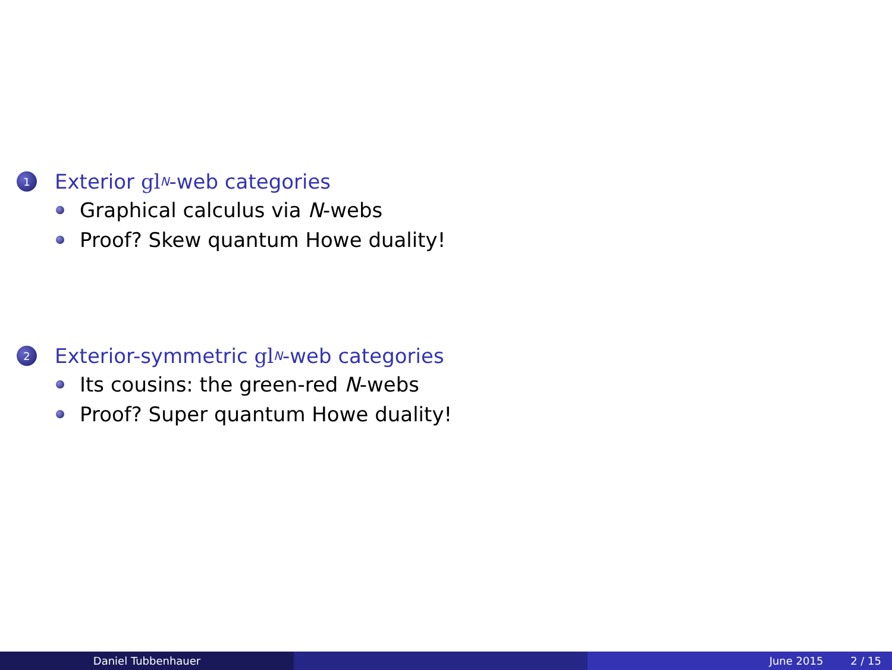1 Exterior gl<sub>N</sub> -web categories
Graphical calculus via N -webs
Proof? Skew quantum Howe duality!
2 Exterior-symmetric gl<sub>N</sub> -web categories
Its cousins: the green-red N -webs
Proof? Super quantum Howe duality!
Daniel Tubbenhauer June 2015 2 / 15